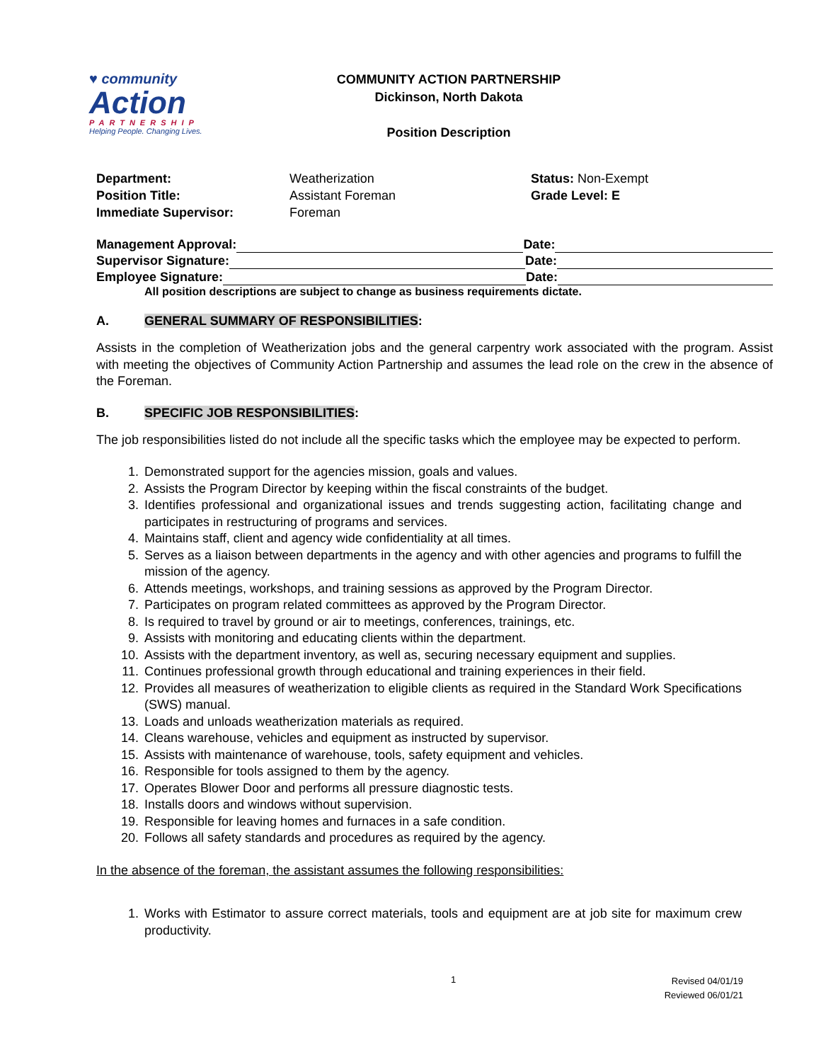♥ community
Action
PARTNERSHIP
Helping People. Changing Lives.
COMMUNITY ACTION PARTNERSHIP
Dickinson, North Dakota
Position Description
Department:
Weatherization
Status: Non-Exempt
Position Title:
Assistant Foreman
Grade Level: E
Immediate Supervisor:
Foreman
Management Approval: Date:
Supervisor Signature: Date:
Employee Signature: Date:
All position descriptions are subject to change as business requirements dictate.
A. GENERAL SUMMARY OF RESPONSIBILITIES:
Assists in the completion of Weatherization jobs and the general carpentry work associated with the program. Assist with meeting the objectives of Community Action Partnership and assumes the lead role on the crew in the absence of the Foreman.
B. SPECIFIC JOB RESPONSIBILITIES:
The job responsibilities listed do not include all the specific tasks which the employee may be expected to perform.
1. Demonstrated support for the agencies mission, goals and values.
2. Assists the Program Director by keeping within the fiscal constraints of the budget.
3. Identifies professional and organizational issues and trends suggesting action, facilitating change and participates in restructuring of programs and services.
4. Maintains staff, client and agency wide confidentiality at all times.
5. Serves as a liaison between departments in the agency and with other agencies and programs to fulfill the mission of the agency.
6. Attends meetings, workshops, and training sessions as approved by the Program Director.
7. Participates on program related committees as approved by the Program Director.
8. Is required to travel by ground or air to meetings, conferences, trainings, etc.
9. Assists with monitoring and educating clients within the department.
10. Assists with the department inventory, as well as, securing necessary equipment and supplies.
11. Continues professional growth through educational and training experiences in their field.
12. Provides all measures of weatherization to eligible clients as required in the Standard Work Specifications (SWS) manual.
13. Loads and unloads weatherization materials as required.
14. Cleans warehouse, vehicles and equipment as instructed by supervisor.
15. Assists with maintenance of warehouse, tools, safety equipment and vehicles.
16. Responsible for tools assigned to them by the agency.
17. Operates Blower Door and performs all pressure diagnostic tests.
18. Installs doors and windows without supervision.
19. Responsible for leaving homes and furnaces in a safe condition.
20. Follows all safety standards and procedures as required by the agency.
In the absence of the foreman, the assistant assumes the following responsibilities:
1. Works with Estimator to assure correct materials, tools and equipment are at job site for maximum crew productivity.
1
Revised 04/01/19
Reviewed 06/01/21